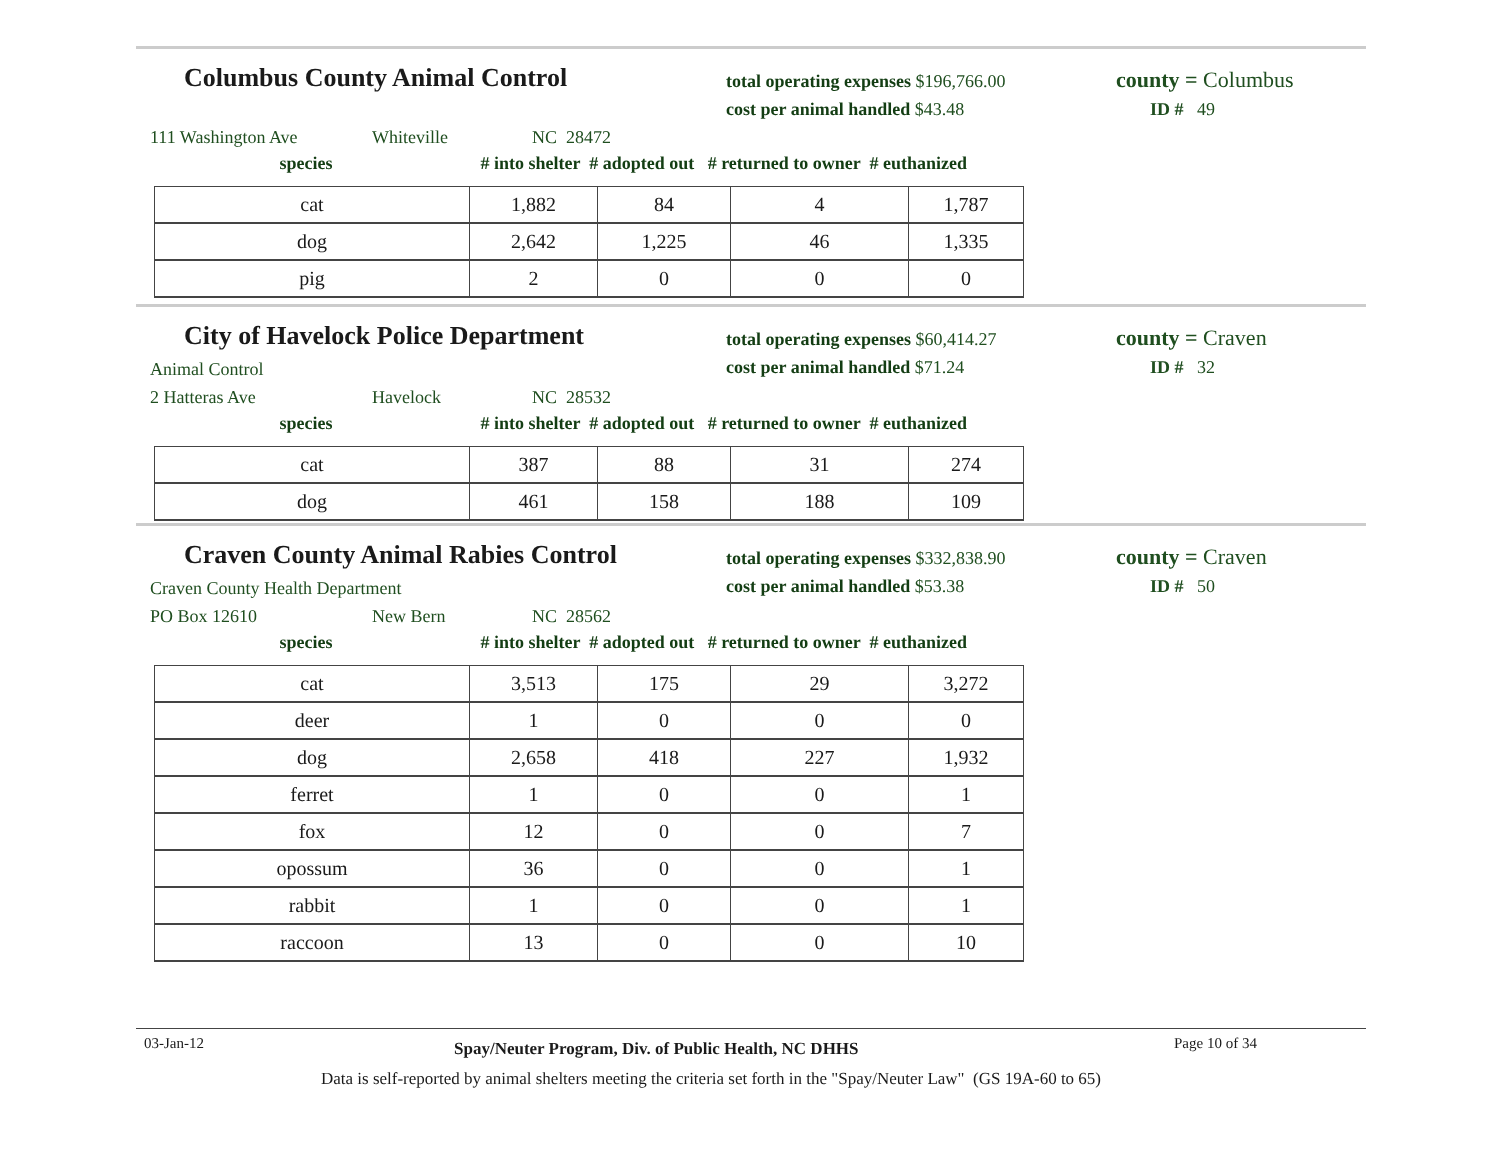Columbus County Animal Control
total operating expenses $196,766.00
cost per animal handled $43.48
county = Columbus
ID # 49
111 Washington Ave Whiteville NC 28472
species # into shelter # adopted out # returned to owner # euthanized
| cat | 1,882 | 84 | 4 | 1,787 |
| dog | 2,642 | 1,225 | 46 | 1,335 |
| pig | 2 | 0 | 0 | 0 |
City of Havelock Police Department
Animal Control
total operating expenses $60,414.27
cost per animal handled $71.24
county = Craven
ID # 32
2 Hatteras Ave Havelock NC 28532
species # into shelter # adopted out # returned to owner # euthanized
| cat | 387 | 88 | 31 | 274 |
| dog | 461 | 158 | 188 | 109 |
Craven County Animal Rabies Control
Craven County Health Department
total operating expenses $332,838.90
cost per animal handled $53.38
county = Craven
ID # 50
PO Box 12610 New Bern NC 28562
species # into shelter # adopted out # returned to owner # euthanized
| cat | 3,513 | 175 | 29 | 3,272 |
| deer | 1 | 0 | 0 | 0 |
| dog | 2,658 | 418 | 227 | 1,932 |
| ferret | 1 | 0 | 0 | 1 |
| fox | 12 | 0 | 0 | 7 |
| opossum | 36 | 0 | 0 | 1 |
| rabbit | 1 | 0 | 0 | 1 |
| raccoon | 13 | 0 | 0 | 10 |
03-Jan-12 Spay/Neuter Program, Div. of Public Health, NC DHHS Page 10 of 34
Data is self-reported by animal shelters meeting the criteria set forth in the "Spay/Neuter Law" (GS 19A-60 to 65)